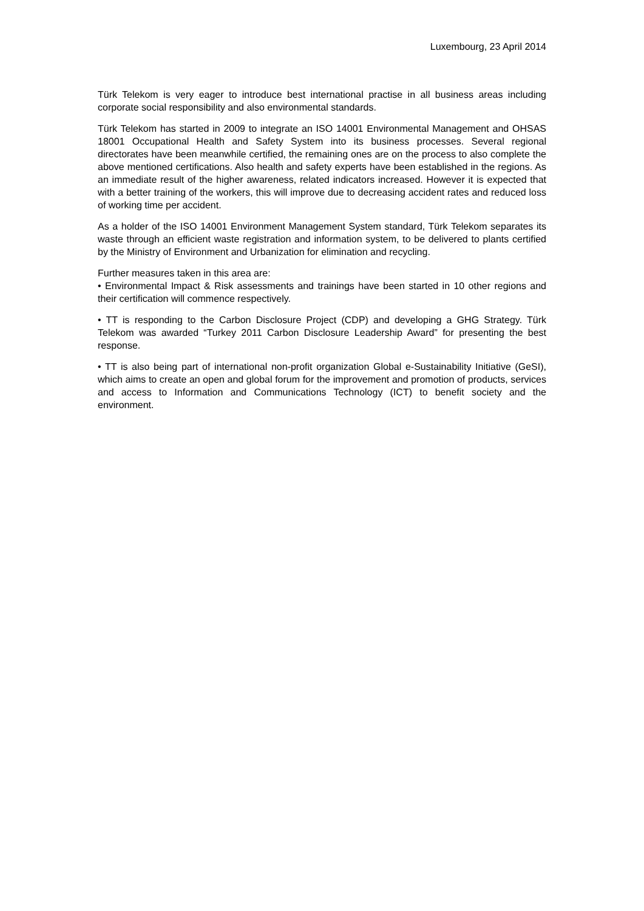Luxembourg, 23 April 2014
Türk Telekom is very eager to introduce best international practise in all business areas including corporate social responsibility and also environmental standards.
Türk Telekom has started in 2009 to integrate an ISO 14001 Environmental Management and OHSAS 18001 Occupational Health and Safety System into its business processes. Several regional directorates have been meanwhile certified, the remaining ones are on the process to also complete the above mentioned certifications. Also health and safety experts have been established in the regions. As an immediate result of the higher awareness, related indicators increased. However it is expected that with a better training of the workers, this will improve due to decreasing accident rates and reduced loss of working time per accident.
As a holder of the ISO 14001 Environment Management System standard, Türk Telekom separates its waste through an efficient waste registration and information system, to be delivered to plants certified by the Ministry of Environment and Urbanization for elimination and recycling.
Further measures taken in this area are:
• Environmental Impact & Risk assessments and trainings have been started in 10 other regions and their certification will commence respectively.
• TT is responding to the Carbon Disclosure Project (CDP) and developing a GHG Strategy. Türk Telekom was awarded “Turkey 2011 Carbon Disclosure Leadership Award” for presenting the best response.
• TT is also being part of international non-profit organization Global e-Sustainability Initiative (GeSI), which aims to create an open and global forum for the improvement and promotion of products, services and access to Information and Communications Technology (ICT) to benefit society and the environment.